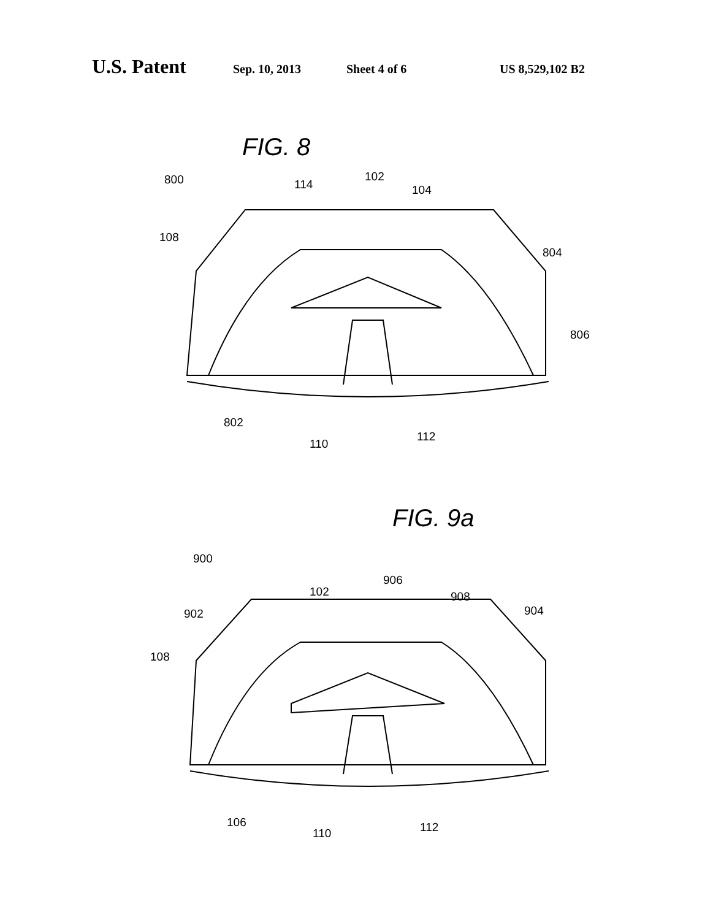U.S. Patent Sep. 10, 2013 Sheet 4 of 6 US 8,529,102 B2
FIG. 8
800
114
102
104
108
804
806
802
110
112
FIG. 9a
900
906
102
908
902
904
108
106
110
112